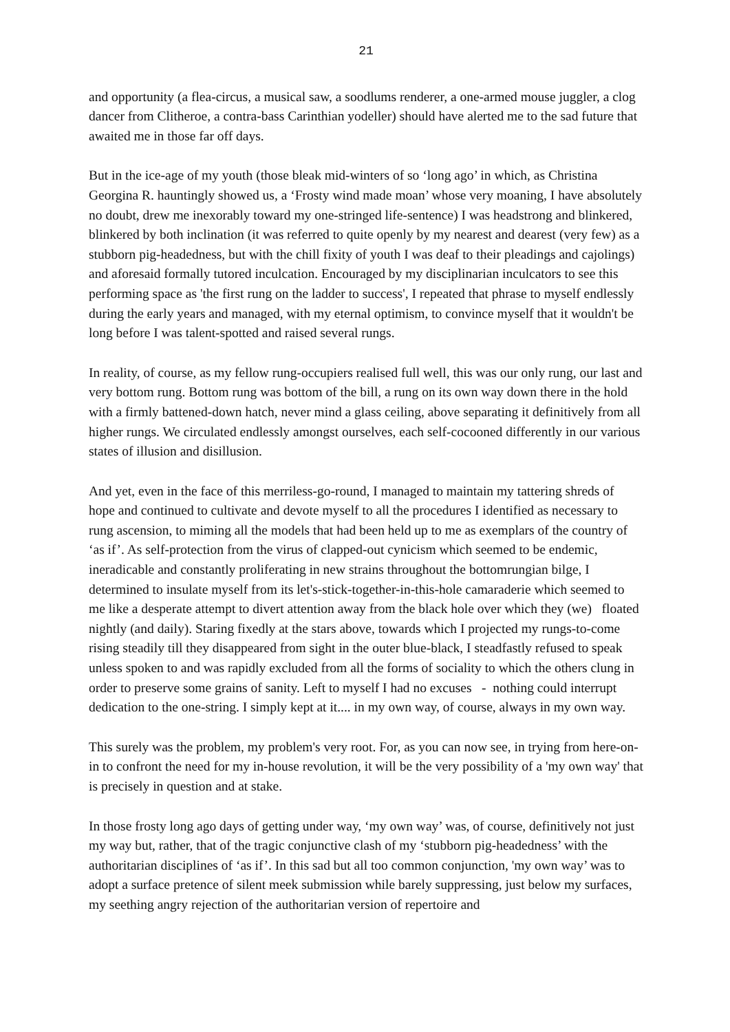21
and opportunity (a flea-circus, a musical saw, a soodlums renderer, a one-armed mouse juggler, a clog dancer from Clitheroe, a contra-bass Carinthian yodeller) should have alerted me to the sad future that awaited me in those far off days.
But in the ice-age of my youth (those bleak mid-winters of so ‘long ago’ in which, as Christina Georgina R. hauntingly showed us, a ‘Frosty wind made moan’ whose very moaning, I have absolutely no doubt, drew me inexorably toward my one-stringed life-sentence) I was headstrong and blinkered, blinkered by both inclination (it was referred to quite openly by my nearest and dearest (very few) as a stubborn pig-headedness, but with the chill fixity of youth I was deaf to their pleadings and cajolings) and aforesaid formally tutored inculcation. Encouraged by my disciplinarian inculcators to see this performing space as 'the first rung on the ladder to success', I repeated that phrase to myself endlessly during the early years and managed, with my eternal optimism, to convince myself that it wouldn't be long before I was talent-spotted and raised several rungs.
In reality, of course, as my fellow rung-occupiers realised full well, this was our only rung, our last and very bottom rung. Bottom rung was bottom of the bill, a rung on its own way down there in the hold with a firmly battened-down hatch, never mind a glass ceiling, above separating it definitively from all higher rungs. We circulated endlessly amongst ourselves, each self-cocooned differently in our various states of illusion and disillusion.
And yet, even in the face of this merriless-go-round, I managed to maintain my tattering shreds of hope and continued to cultivate and devote myself to all the procedures I identified as necessary to rung ascension, to miming all the models that had been held up to me as exemplars of the country of ‘as if’. As self-protection from the virus of clapped-out cynicism which seemed to be endemic, ineradicable and constantly proliferating in new strains throughout the bottomrungian bilge, I determined to insulate myself from its let's-stick-together-in-this-hole camaraderie which seemed to me like a desperate attempt to divert attention away from the black hole over which they (we) floated nightly (and daily). Staring fixedly at the stars above, towards which I projected my rungs-to-come rising steadily till they disappeared from sight in the outer blue-black, I steadfastly refused to speak unless spoken to and was rapidly excluded from all the forms of sociality to which the others clung in order to preserve some grains of sanity. Left to myself I had no excuses - nothing could interrupt dedication to the one-string. I simply kept at it.... in my own way, of course, always in my own way.
This surely was the problem, my problem's very root. For, as you can now see, in trying from here-on-in to confront the need for my in-house revolution, it will be the very possibility of a 'my own way' that is precisely in question and at stake.
In those frosty long ago days of getting under way, ‘my own way’ was, of course, definitively not just my way but, rather, that of the tragic conjunctive clash of my ‘stubborn pig-headedness’ with the authoritarian disciplines of ‘as if’. In this sad but all too common conjunction, 'my own way’ was to adopt a surface pretence of silent meek submission while barely suppressing, just below my surfaces, my seething angry rejection of the authoritarian version of repertoire and